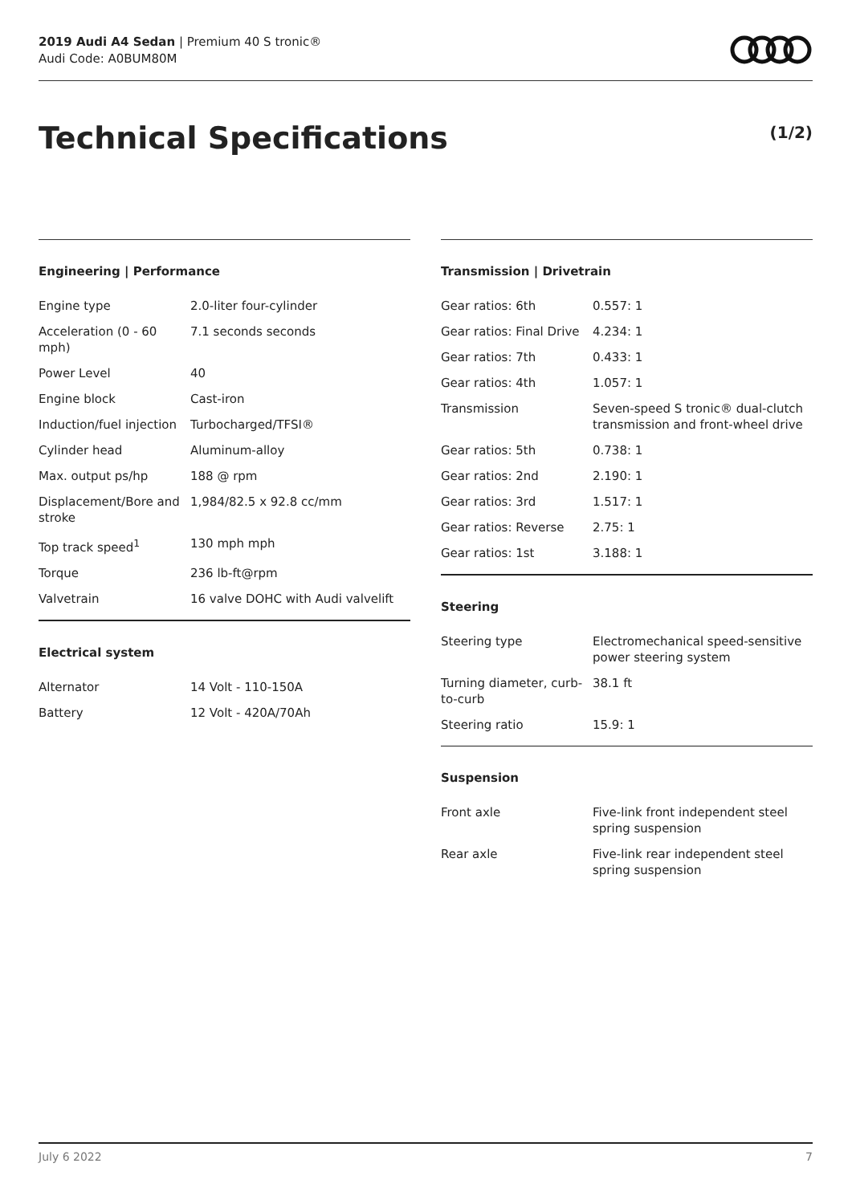2019 Audi A4 Sedan | Premium 40 S tronic®
Audi Code: A0BUM80M
Technical Specifications (1/2)
Engineering | Performance
| Engine type | 2.0-liter four-cylinder |
| Acceleration (0 - 60 mph) | 7.1 seconds seconds |
| Power Level | 40 |
| Engine block | Cast-iron |
| Induction/fuel injection | Turbocharged/TFSI® |
| Cylinder head | Aluminum-alloy |
| Max. output ps/hp | 188 @ rpm |
| Displacement/Bore and stroke | 1,984/82.5 x 92.8 cc/mm |
| Top track speed<sup>1</sup> | 130 mph mph |
| Torque | 236 lb-ft@rpm |
| Valvetrain | 16 valve DOHC with Audi valvelift |
Electrical system
| Alternator | 14 Volt - 110-150A |
| Battery | 12 Volt - 420A/70Ah |
Transmission | Drivetrain
| Gear ratios: 6th | 0.557: 1 |
| Gear ratios: Final Drive | 4.234: 1 |
| Gear ratios: 7th | 0.433: 1 |
| Gear ratios: 4th | 1.057: 1 |
| Transmission | Seven-speed S tronic® dual-clutch transmission and front-wheel drive |
| Gear ratios: 5th | 0.738: 1 |
| Gear ratios: 2nd | 2.190: 1 |
| Gear ratios: 3rd | 1.517: 1 |
| Gear ratios: Reverse | 2.75: 1 |
| Gear ratios: 1st | 3.188: 1 |
Steering
| Steering type | Electromechanical speed-sensitive power steering system |
| Turning diameter, curb-to-curb | 38.1 ft |
| Steering ratio | 15.9: 1 |
Suspension
| Front axle | Five-link front independent steel spring suspension |
| Rear axle | Five-link rear independent steel spring suspension |
July 6 2022 7